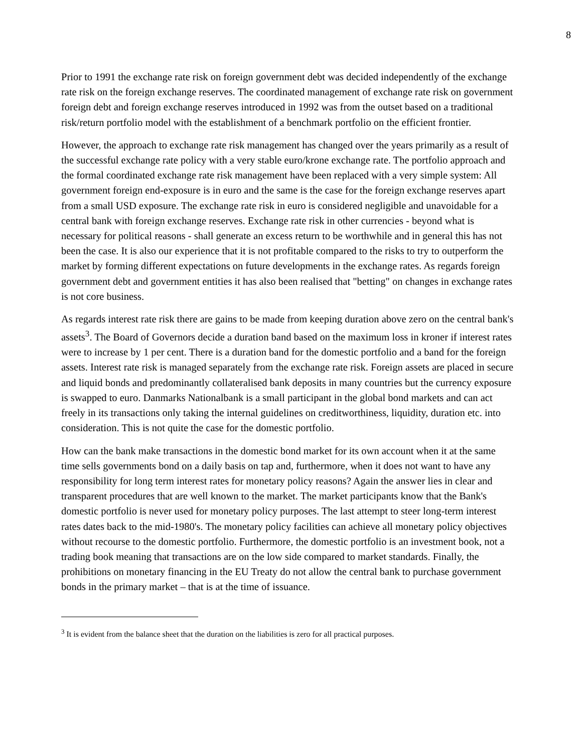8
Prior to 1991 the exchange rate risk on foreign government debt was decided independently of the exchange rate risk on the foreign exchange reserves. The coordinated management of exchange rate risk on government foreign debt and foreign exchange reserves introduced in 1992 was from the outset based on a traditional risk/return portfolio model with the establishment of a benchmark portfolio on the efficient frontier.
However, the approach to exchange rate risk management has changed over the years primarily as a result of the successful exchange rate policy with a very stable euro/krone exchange rate. The portfolio approach and the formal coordinated exchange rate risk management have been replaced with a very simple system: All government foreign end-exposure is in euro and the same is the case for the foreign exchange reserves apart from a small USD exposure. The exchange rate risk in euro is considered negligible and unavoidable for a central bank with foreign exchange reserves. Exchange rate risk in other currencies - beyond what is necessary for political reasons - shall generate an excess return to be worthwhile and in general this has not been the case. It is also our experience that it is not profitable compared to the risks to try to outperform the market by forming different expectations on future developments in the exchange rates. As regards foreign government debt and government entities it has also been realised that "betting" on changes in exchange rates is not core business.
As regards interest rate risk there are gains to be made from keeping duration above zero on the central bank's assets<sup>3</sup>. The Board of Governors decide a duration band based on the maximum loss in kroner if interest rates were to increase by 1 per cent. There is a duration band for the domestic portfolio and a band for the foreign assets. Interest rate risk is managed separately from the exchange rate risk. Foreign assets are placed in secure and liquid bonds and predominantly collateralised bank deposits in many countries but the currency exposure is swapped to euro. Danmarks Nationalbank is a small participant in the global bond markets and can act freely in its transactions only taking the internal guidelines on creditworthiness, liquidity, duration etc. into consideration. This is not quite the case for the domestic portfolio.
How can the bank make transactions in the domestic bond market for its own account when it at the same time sells governments bond on a daily basis on tap and, furthermore, when it does not want to have any responsibility for long term interest rates for monetary policy reasons? Again the answer lies in clear and transparent procedures that are well known to the market. The market participants know that the Bank's domestic portfolio is never used for monetary policy purposes. The last attempt to steer long-term interest rates dates back to the mid-1980's. The monetary policy facilities can achieve all monetary policy objectives without recourse to the domestic portfolio. Furthermore, the domestic portfolio is an investment book, not a trading book meaning that transactions are on the low side compared to market standards. Finally, the prohibitions on monetary financing in the EU Treaty do not allow the central bank to purchase government bonds in the primary market – that is at the time of issuance.
<sup>3</sup> It is evident from the balance sheet that the duration on the liabilities is zero for all practical purposes.